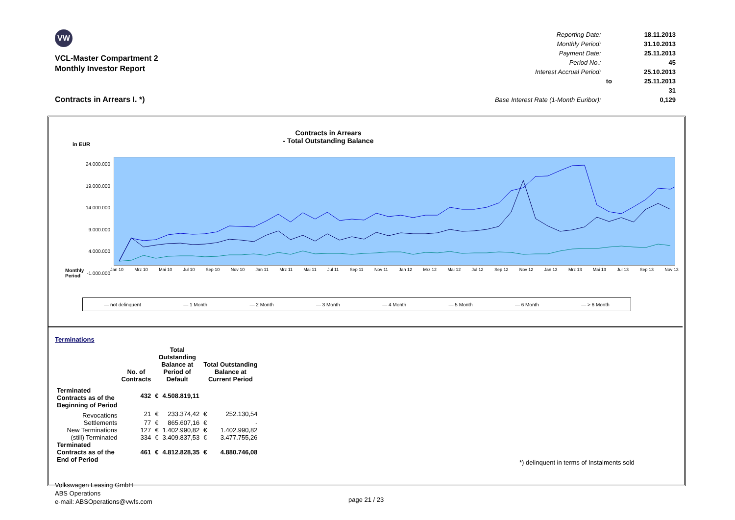VW
VCL-Master Compartment 2
Monthly Investor Report
Contracts in Arrears I. *)
| Reporting Date: | | 18.11.2013 |
| Monthly Period: | | 31.10.2013 |
| Payment Date: | | 25.11.2013 |
| Period No.: | | 45 |
| Interest Accrual Period: | | 25.10.2013 |
| | to | 25.11.2013 |
| | | 31 |
| Base Interest Rate (1-Month Euribor): | | 0,129 |
Contracts in Arrears
- Total Outstanding Balance
in EUR
24.000.000
19.000.000
14.000.000
9.000.000
4.000.000
-1.000.000
Monthly
Period
Jan 10 Mrz 10 Mai 10 Jul 10 Sep 10 Nov 10 Jan 11 Mrz 11 Mai 11 Jul 11 Sep 11 Nov 11 Jan 12 Mrz 12 Mai 12 Jul 12 Sep 12 Nov 12 Jan 13 Mrz 13 Mai 13 Jul 13 Sep 13 Nov 13
— not delinquent — 1 Month — 2 Month — 3 Month — 4 Month — 5 Month — 6 Month — > 6 Month
Terminations
| | No. of Contracts | Total Outstanding Balance at Period of Default | | Total Outstanding Balance at Current Period | |
| Terminated Contracts as of the Beginning of Period | 432 | € | 4.508.819,11 | | |
| Revocations | 21 | € | 233.374,42 | € | 252.130,54 |
| Settlements | 77 | € | 865.607,16 | € | - |
| New Terminations | 127 | € | 1.402.990,82 | € | 1.402.990,82 |
| (still) Terminated | 334 | € | 3.409.837,53 | € | 3.477.755,26 |
| Terminated Contracts as of the End of Period | 461 | € | 4.812.828,35 | € | 4.880.746,08 |
*) delinquent in terms of Instalments sold
Volkswagen Leasing GmbH
ABS Operations
e-mail: ABSOperations@vwfs.com
page 21 / 23